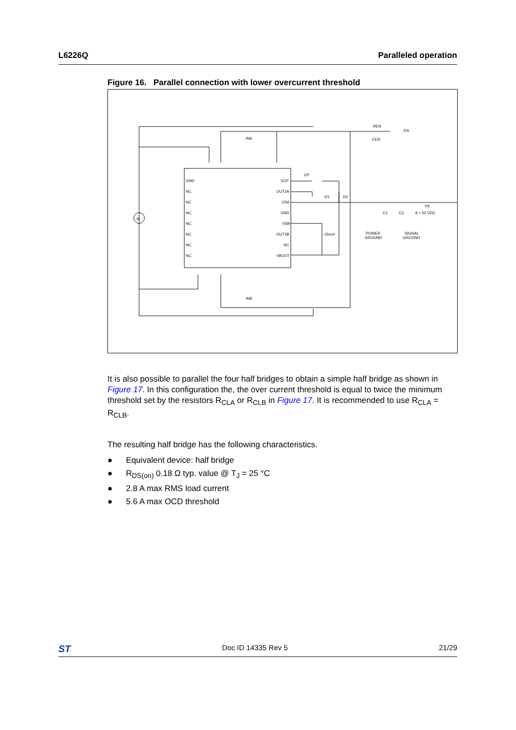L6226Q Paralleled operation
Figure 16. Parallel connection with lower overcurrent threshold
GND
VCP
NC
OUT2A
NC
VSA
NC
GND
NC
VSB
NC
OUT2B
NC
NC
NC
VBOOT
INA
INB
EN
REN
CEN
CP
D1
D2
Cboot
C1
C2
VS
8 ÷ 52 VDC
POWER
GROUND
SIGNAL
GROUND
M
It is also possible to parallel the four half bridges to obtain a simple half bridge as shown in Figure 17. In this configuration the, the over current threshold is equal to twice the minimum threshold set by the resistors R<sub>CLA</sub> or R<sub>CLB</sub> in Figure 17. It is recommended to use R<sub>CLA</sub> = R<sub>CLB</sub>.
The resulting half bridge has the following characteristics.
● Equivalent device: half bridge
● R<sub>DS(on)</sub> 0.18 Ω typ. value @ T<sub>J</sub> = 25 °C
● 2.8 A max RMS load current
● 5.6 A max OCD threshold
ST Doc ID 14335 Rev 5 21/29